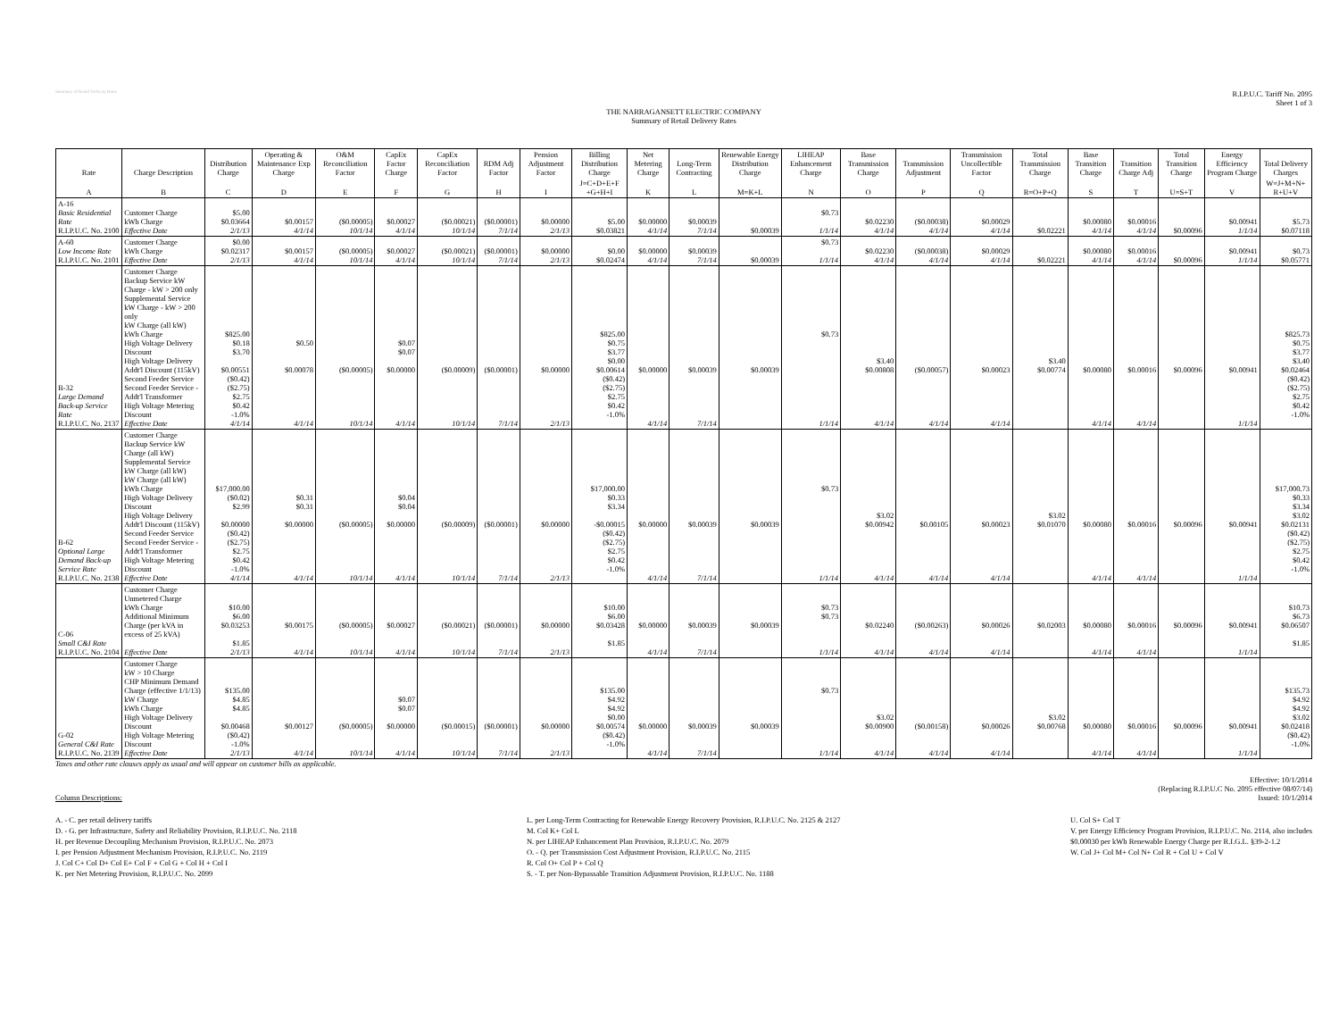Summary of Retail Delivery Rates
R.I.P.U.C. Tariff No. 2095
Sheet 1 of 3
THE NARRAGANSETT ELECTRIC COMPANY
Summary of Retail Delivery Rates
| Rate | Charge Description | Distribution Charge | Operating & Maintenance Exp Charge | O&M Reconciliation Factor | CapEx Factor Charge | CapEx Reconciliation Factor | RDM Adj Factor | Pension Adjustment Factor | Billing Distribution Charge | Net Metering Charge | Long-Term Contracting | Renewable Energy Distribution Charge | LIHEAP Enhancement Charge | Base Transmission Charge | Transmission Adjustment | Transmission Uncollectible Factor | Total Transmission Charge | Base Transition Charge | Transition Charge Adj | Total Transition Charge | Energy Efficiency Program Charge | Total Delivery Charges |
| --- | --- | --- | --- | --- | --- | --- | --- | --- | --- | --- | --- | --- | --- | --- | --- | --- | --- | --- | --- | --- | --- | --- |
| A | B | C | D | E | F | G | H | I | J=C+D+E+F +G+H+I | K | L | M=K+L | N | O | P | Q | R=O+P+Q | S | T | U=S+T | V | W=J+M+N+ R+U+V |
| A-16 Basic Residential Rate R.I.P.U.C. No. 2100 | Customer Charge kWh Charge Effective Date | $5.00 $0.03664 2/1/13 | $0.00157 4/1/14 | ($0.00005) 10/1/14 | $0.00027 4/1/14 | ($0.00021) 10/1/14 | ($0.00001) 7/1/14 | $0.00000 2/1/13 | $5.00 $0.03821 | $0.00000 4/1/14 | $0.00039 7/1/14 | $0.00039 | $0.73 1/1/14 | $0.02230 4/1/14 | ($0.00038) 4/1/14 | $0.00029 4/1/14 | $0.02221 | $0.00080 4/1/14 | $0.00016 4/1/14 | $0.00096 | $0.00941 1/1/14 | $5.73 $0.07118 |
| A-60 Low Income Rate R.I.P.U.C. No. 2101 | Customer Charge kWh Charge Effective Date | $0.00 $0.02317 2/1/13 | $0.00157 4/1/14 | ($0.00005) 10/1/14 | $0.00027 4/1/14 | ($0.00021) 10/1/14 | ($0.00001) 7/1/14 | $0.00000 2/1/13 | $0.00 $0.02474 | $0.00000 4/1/14 | $0.00039 7/1/14 | $0.00039 | $0.73 1/1/14 | $0.02230 4/1/14 | ($0.00038) 4/1/14 | $0.00029 4/1/14 | $0.02221 | $0.00080 4/1/14 | $0.00016 4/1/14 | $0.00096 | $0.00941 1/1/14 | $0.73 $0.05771 |
| B-32 Large Demand Back-up Service Rate R.I.P.U.C. No. 2137 | Customer Charge Backup Service kW Charge - kW > 200 only Supplemental Service kW Charge - kW > 200 only kW Charge (all kW) kWh Charge High Voltage Delivery Discount High Voltage Delivery Addt'l Discount (115kV) Second Feeder Service Second Feeder Service - Addt'l Transformer High Voltage Metering Discount Effective Date | $825.00 $0.18 $3.70 $0.00551 ($0.42) ($2.75) $2.75 $0.42 -1.0% 4/1/14 | $0.50 $0.00078 4/1/14 | ($0.00005) 10/1/14 | $0.07 $0.07 $0.00000 4/1/14 | ($0.00009) 10/1/14 | ($0.00001) 7/1/14 | $0.00000 2/1/13 | $825.00 $0.75 $3.77 $0.00 $0.00614 ($0.42) ($2.75) $2.75 $0.42 -1.0% | $0.00000 4/1/14 | $0.00039 7/1/14 | $0.00039 | $0.73 1/1/14 | $3.40 $0.00808 4/1/14 | ($0.00057) 4/1/14 | $0.00023 4/1/14 | $3.40 $0.00774 | $0.00080 4/1/14 | $0.00016 4/1/14 | $0.00096 | $0.00941 1/1/14 | $825.73 $0.75 $3.77 $3.40 $0.02464 ($0.42) ($2.75) $2.75 $0.42 -1.0% |
| B-62 Optional Large Demand Back-up Service Rate R.I.P.U.C. No. 2138 | Customer Charge Backup Service kW Charge (all kW) Supplemental Service kW Charge (all kW) kW Charge (all kW) kWh Charge High Voltage Delivery Discount High Voltage Delivery Addt'l Discount (115kV) Second Feeder Service Second Feeder Service - Addt'l Transformer High Voltage Metering Discount Effective Date | $17,000.00 ($0.02) $2.99 $0.00000 ($0.42) ($2.75) $2.75 $0.42 -1.0% 4/1/14 | $0.31 $0.31 $0.00000 4/1/14 | ($0.00005) 10/1/14 | $0.04 $0.04 $0.00000 4/1/14 | ($0.00009) 10/1/14 | ($0.00001) 7/1/14 | $0.00000 2/1/13 | $17,000.00 $0.33 $3.34 -$0.00015 ($0.42) ($2.75) $2.75 $0.42 -1.0% | $0.00000 4/1/14 | $0.00039 7/1/14 | $0.00039 | $0.73 1/1/14 | $3.02 $0.00942 4/1/14 | $0.00105 4/1/14 | $0.00023 4/1/14 | $3.02 $0.01070 | $0.00080 4/1/14 | $0.00016 4/1/14 | $0.00096 | $0.00941 1/1/14 | $17,000.73 $0.33 $3.34 $3.02 $0.02131 ($0.42) ($2.75) $2.75 $0.42 -1.0% |
| C-06 Small C&I Rate R.I.P.U.C. No. 2104 | Customer Charge Unmetered Charge kWh Charge Additional Minimum Charge (per kVA in excess of 25 kVA) Effective Date | $10.00 $6.00 $0.03253 $1.85 2/1/13 | $0.00175 4/1/14 | ($0.00005) 10/1/14 | $0.00027 4/1/14 | ($0.00021) 10/1/14 | ($0.00001) 7/1/14 | $0.00000 2/1/13 | $10.00 $6.00 $0.03428 $1.85 | $0.00000 4/1/14 | $0.00039 7/1/14 | $0.00039 | $0.73 $0.73 1/1/14 | $0.02240 4/1/14 | ($0.00263) 4/1/14 | $0.00026 4/1/14 | $0.02003 | $0.00080 4/1/14 | $0.00016 4/1/14 | $0.00096 | $0.00941 1/1/14 | $10.73 $6.73 $0.06507 $1.85 |
| G-02 General C&I Rate R.I.P.U.C. No. 2139 | Customer Charge kW > 10 Charge CHP Minimum Demand Charge (effective 1/1/13) kW Charge kWh Charge High Voltage Delivery Discount High Voltage Metering Discount Effective Date | $135.00 $4.85 $4.85 $0.00468 ($0.42) -1.0% 2/1/13 | $0.00127 4/1/14 | ($0.00005) 10/1/14 | $0.07 $0.07 $0.00000 4/1/14 | ($0.00015) 10/1/14 | ($0.00001) 7/1/14 | $0.00000 2/1/13 | $135.00 $4.92 $4.92 $0.00 $0.00574 ($0.42) -1.0% | $0.00000 4/1/14 | $0.00039 7/1/14 | $0.00039 | $0.73 1/1/14 | $3.02 $0.00900 4/1/14 | ($0.00158) 4/1/14 | $0.00026 4/1/14 | $3.02 $0.00768 | $0.00080 4/1/14 | $0.00016 4/1/14 | $0.00096 | $0.00941 1/1/14 | $135.73 $4.92 $4.92 $3.02 $0.02418 ($0.42) -1.0% |
Taxes and other rate clauses apply as usual and will appear on customer bills as applicable.
Column Descriptions: Effective: 10/1/2014
(Replacing R.I.P.U.C No. 2095 effective 08/07/14)
Issued: 10/1/2014
A. - C. per retail delivery tariffs
D. - G. per Infrastructure, Safety and Reliability Provision, R.I.P.U.C. No. 2118
H. per Revenue Decoupling Mechanism Provision, R.I.P.U.C. No. 2073
I. per Pension Adjustment Mechanism Provision, R.I.P.U.C. No. 2119
J. Col C+ Col D+ Col E+ Col F + Col G + Col H + Col I
K. per Net Metering Provision, R.I.P.U.C. No. 2099
L. per Long-Term Contracting for Renewable Energy Recovery Provision, R.I.P.U.C. No. 2125 & 2127
M. Col K+ Col L
N. per LIHEAP Enhancement Plan Provision, R.I.P.U.C. No. 2079
O. - Q. per Transmission Cost Adjustment Provision, R.I.P.U.C. No. 2115
R. Col O+ Col P + Col Q
S. - T. per Non-Bypassable Transition Adjustment Provision, R.I.P.U.C. No. 1188
U. Col S+ Col T
V. per Energy Efficiency Program Provision, R.I.P.U.C. No. 2114, also includes
$0.00030 per kWh Renewable Energy Charge per R.I.G.L. §39-2-1.2
W. Col J+ Col M+ Col N+ Col R + Col U + Col V